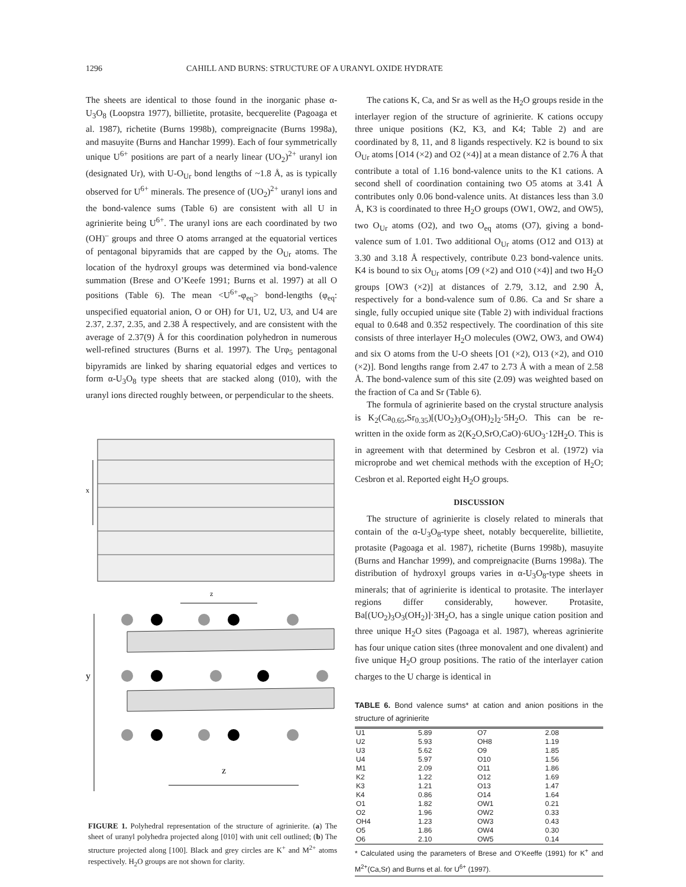1296 CAHILL AND BURNS: STRUCTURE OF A URANYL OXIDE HYDRATE
The sheets are identical to those found in the inorganic phase α-U<sub>3</sub>O<sub>8</sub> (Loopstra 1977), billietite, protasite, becquerelite (Pagoaga et al. 1987), richetite (Burns 1998b), compreignacite (Burns 1998a), and masuyite (Burns and Hanchar 1999). Each of four symmetrically unique U<sup>6+</sup> positions are part of a nearly linear (UO<sub>2</sub>)<sup>2+</sup> uranyl ion (designated Ur), with U-O<sub>Ur</sub> bond lengths of ~1.8 Å, as is typically observed for U<sup>6+</sup> minerals. The presence of (UO<sub>2</sub>)<sup>2+</sup> uranyl ions and the bond-valence sums (Table 6) are consistent with all U in agrinierite being U<sup>6+</sup>. The uranyl ions are each coordinated by two (OH)<sup>–</sup> groups and three O atoms arranged at the equatorial vertices of pentagonal bipyramids that are capped by the O<sub>Ur</sub> atoms. The location of the hydroxyl groups was determined via bond-valence summation (Brese and O’Keefe 1991; Burns et al. 1997) at all O positions (Table 6). The mean <U<sup>6+</sup>-φ<sub>eq</sub>> bond-lengths (φ<sub>eq</sub>: unspecified equatorial anion, O or OH) for U1, U2, U3, and U4 are 2.37, 2.37, 2.35, and 2.38 Å respectively, and are consistent with the average of 2.37(9) Å for this coordination polyhedron in numerous well-refined structures (Burns et al. 1997). The Urφ<sub>5</sub> pentagonal bipyramids are linked by sharing equatorial edges and vertices to form α-U<sub>3</sub>O<sub>8</sub> type sheets that are stacked along (010), with the uranyl ions directed roughly between, or perpendicular to the sheets.
x
z
y
z
FIGURE 1. Polyhedral representation of the structure of agrinierite. (a) The sheet of uranyl polyhedra projected along [010] with unit cell outlined; (b) The structure projected along [100]. Black and grey circles are K<sup>+</sup> and M<sup>2+</sup> atoms respectively. H<sub>2</sub>O groups are not shown for clarity.
The cations K, Ca, and Sr as well as the H<sub>2</sub>O groups reside in the interlayer region of the structure of agrinierite. K cations occupy three unique positions (K2, K3, and K4; Table 2) and are coordinated by 8, 11, and 8 ligands respectively. K2 is bound to six O<sub>Ur</sub> atoms [O14 (×2) and O2 (×4)] at a mean distance of 2.76 Å that contribute a total of 1.16 bond-valence units to the K1 cations. A second shell of coordination containing two O5 atoms at 3.41 Å contributes only 0.06 bond-valence units. At distances less than 3.0 Å, K3 is coordinated to three H<sub>2</sub>O groups (OW1, OW2, and OW5), two O<sub>Ur</sub> atoms (O2), and two O<sub>eq</sub> atoms (O7), giving a bond-valence sum of 1.01. Two additional O<sub>Ur</sub> atoms (O12 and O13) at 3.30 and 3.18 Å respectively, contribute 0.23 bond-valence units. K4 is bound to six O<sub>Ur</sub> atoms [O9 (×2) and O10 (×4)] and two H<sub>2</sub>O groups [OW3 (×2)] at distances of 2.79, 3.12, and 2.90 Å, respectively for a bond-valence sum of 0.86. Ca and Sr share a single, fully occupied unique site (Table 2) with individual fractions equal to 0.648 and 0.352 respectively. The coordination of this site consists of three interlayer H<sub>2</sub>O molecules (OW2, OW3, and OW4) and six O atoms from the U-O sheets [O1 (×2), O13 (×2), and O10 (×2)]. Bond lengths range from 2.47 to 2.73 Å with a mean of 2.58 Å. The bond-valence sum of this site (2.09) was weighted based on the fraction of Ca and Sr (Table 6).
The formula of agrinierite based on the crystal structure analysis is K<sub>2</sub>(Ca<sub>0.65</sub>,Sr<sub>0.35</sub>)[(UO<sub>2</sub>)<sub>3</sub>O<sub>3</sub>(OH)<sub>2</sub>]<sub>2</sub>·5H<sub>2</sub>O. This can be re-written in the oxide form as 2(K<sub>2</sub>O,SrO,CaO)·6UO<sub>3</sub>·12H<sub>2</sub>O. This is in agreement with that determined by Cesbron et al. (1972) via microprobe and wet chemical methods with the exception of H<sub>2</sub>O; Cesbron et al. Reported eight H<sub>2</sub>O groups.
DISCUSSION
The structure of agrinierite is closely related to minerals that contain of the α-U<sub>3</sub>O<sub>8</sub>-type sheet, notably becquerelite, billietite, protasite (Pagoaga et al. 1987), richetite (Burns 1998b), masuyite (Burns and Hanchar 1999), and compreignacite (Burns 1998a). The distribution of hydroxyl groups varies in α-U<sub>3</sub>O<sub>8</sub>-type sheets in minerals; that of agrinierite is identical to protasite. The interlayer regions differ considerably, however. Protasite, Ba[(UO<sub>2</sub>)<sub>3</sub>O<sub>3</sub>(OH<sub>2</sub>)]·3H<sub>2</sub>O, has a single unique cation position and three unique H<sub>2</sub>O sites (Pagoaga et al. 1987), whereas agrinierite has four unique cation sites (three monovalent and one divalent) and five unique H<sub>2</sub>O group positions. The ratio of the interlayer cation charges to the U charge is identical in
TABLE 6. Bond valence sums* at cation and anion positions in the structure of agrinierite
| U1 | 5.89 | O7 | 2.08 |
| U2 | 5.93 | OH8 | 1.19 |
| U3 | 5.62 | O9 | 1.85 |
| U4 | 5.97 | O10 | 1.56 |
| M1 | 2.09 | O11 | 1.86 |
| K2 | 1.22 | O12 | 1.69 |
| K3 | 1.21 | O13 | 1.47 |
| K4 | 0.86 | O14 | 1.64 |
| O1 | 1.82 | OW1 | 0.21 |
| O2 | 1.96 | OW2 | 0.33 |
| OH4 | 1.23 | OW3 | 0.43 |
| O5 | 1.86 | OW4 | 0.30 |
| O6 | 2.10 | OW5 | 0.14 |
* Calculated using the parameters of Brese and O’Keeffe (1991) for K<sup>+</sup> and M<sup>2+</sup>(Ca,Sr) and Burns et al. for U<sup>6+</sup> (1997).